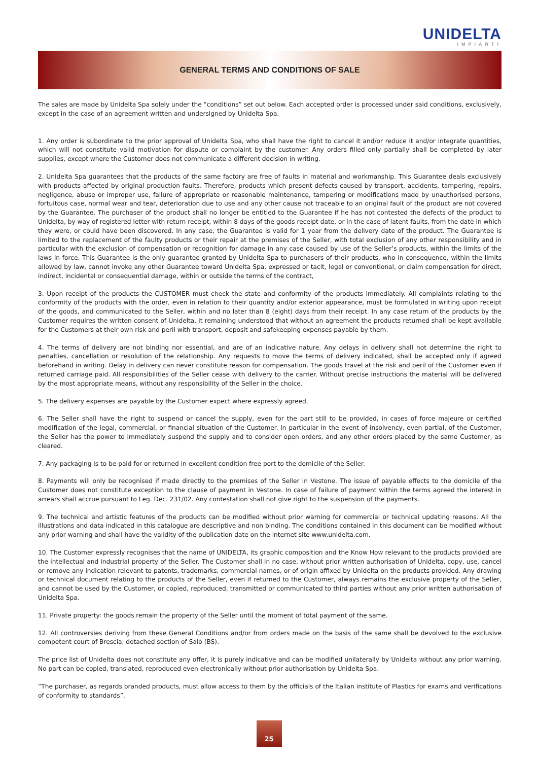UNIDELTA
IMPIANTI
GENERAL TERMS AND CONDITIONS OF SALE
The sales are made by Unidelta Spa solely under the “conditions” set out below. Each accepted order is processed under said conditions, exclusively, except in the case of an agreement written and undersigned by Unidelta Spa.
1. Any order is subordinate to the prior approval of Unidelta Spa, who shall have the right to cancel it and/or reduce it and/or integrate quantities, which will not constitute valid motivation for dispute or complaint by the customer. Any orders filled only partially shall be completed by later supplies, except where the Customer does not communicate a different decision in writing.
2. Unidelta Spa guarantees that the products of the same factory are free of faults in material and workmanship. This Guarantee deals exclusively with products affected by original production faults. Therefore, products which present defects caused by transport, accidents, tampering, repairs, negligence, abuse or improper use, failure of appropriate or reasonable maintenance, tampering or modifications made by unauthorised persons, fortuitous case, normal wear and tear, deterioration due to use and any other cause not traceable to an original fault of the product are not covered by the Guarantee. The purchaser of the product shall no longer be entitled to the Guarantee if he has not contested the defects of the product to Unidelta, by way of registered letter with return receipt, within 8 days of the goods receipt date, or in the case of latent faults, from the date in which they were, or could have been discovered. In any case, the Guarantee is valid for 1 year from the delivery date of the product. The Guarantee is limited to the replacement of the faulty products or their repair at the premises of the Seller, with total exclusion of any other responsibility and in particular with the exclusion of compensation or recognition for damage in any case caused by use of the Seller’s products, within the limits of the laws in force. This Guarantee is the only guarantee granted by Unidelta Spa to purchasers of their products, who in consequence, within the limits allowed by law, cannot invoke any other Guarantee toward Unidelta Spa, expressed or tacit, legal or conventional, or claim compensation for direct, indirect, incidental or consequential damage, within or outside the terms of the contract,
3. Upon receipt of the products the CUSTOMER must check the state and conformity of the products immediately. All complaints relating to the conformity of the products with the order, even in relation to their quantity and/or exterior appearance, must be formulated in writing upon receipt of the goods, and communicated to the Seller, within and no later than 8 (eight) days from their receipt. In any case return of the products by the Customer requires the written consent of Unidelta, it remaining understood that without an agreement the products returned shall be kept available for the Customers at their own risk and peril with transport, deposit and safekeeping expenses payable by them.
4. The terms of delivery are not binding nor essential, and are of an indicative nature. Any delays in delivery shall not determine the right to penalties, cancellation or resolution of the relationship. Any requests to move the terms of delivery indicated, shall be accepted only if agreed beforehand in writing. Delay in delivery can never constitute reason for compensation. The goods travel at the risk and peril of the Customer even if returned carriage paid. All responsibilities of the Seller cease with delivery to the carrier. Without precise instructions the material will be delivered by the most appropriate means, without any responsibility of the Seller in the choice.
5. The delivery expenses are payable by the Customer expect where expressly agreed.
6. The Seller shall have the right to suspend or cancel the supply, even for the part still to be provided, in cases of force majeure or certified modification of the legal, commercial, or financial situation of the Customer. In particular in the event of insolvency, even partial, of the Customer, the Seller has the power to immediately suspend the supply and to consider open orders, and any other orders placed by the same Customer, as cleared.
7. Any packaging is to be paid for or returned in excellent condition free port to the domicile of the Seller.
8. Payments will only be recognised if made directly to the premises of the Seller in Vestone. The issue of payable effects to the domicile of the Customer does not constitute exception to the clause of payment in Vestone. In case of failure of payment within the terms agreed the interest in arrears shall accrue pursuant to Leg. Dec. 231/02. Any contestation shall not give right to the suspension of the payments.
9. The technical and artistic features of the products can be modified without prior warning for commercial or technical updating reasons. All the illustrations and data indicated in this catalogue are descriptive and non binding. The conditions contained in this document can be modified without any prior warning and shall have the validity of the publication date on the internet site www.unidelta.com.
10. The Customer expressly recognises that the name of UNIDELTA, its graphic composition and the Know How relevant to the products provided are the intellectual and industrial property of the Seller. The Customer shall in no case, without prior written authorisation of Unidelta, copy, use, cancel or remove any indication relevant to patents, trademarks, commercial names, or of origin affixed by Unidelta on the products provided. Any drawing or technical document relating to the products of the Seller, even if returned to the Customer, always remains the exclusive property of the Seller, and cannot be used by the Customer, or copied, reproduced, transmitted or communicated to third parties without any prior written authorisation of Unidelta Spa.
11. Private property: the goods remain the property of the Seller until the moment of total payment of the same.
12. All controversies deriving from these General Conditions and/or from orders made on the basis of the same shall be devolved to the exclusive competent court of Brescia, detached section of Salò (BS).
The price list of Unidelta does not constitute any offer, it is purely indicative and can be modified unilaterally by Unidelta without any prior warning. No part can be copied, translated, reproduced even electronically without prior authorisation by Unidelta Spa.
“The purchaser, as regards branded products, must allow access to them by the officials of the Italian institute of Plastics for exams and verifications of conformity to standards”.
25